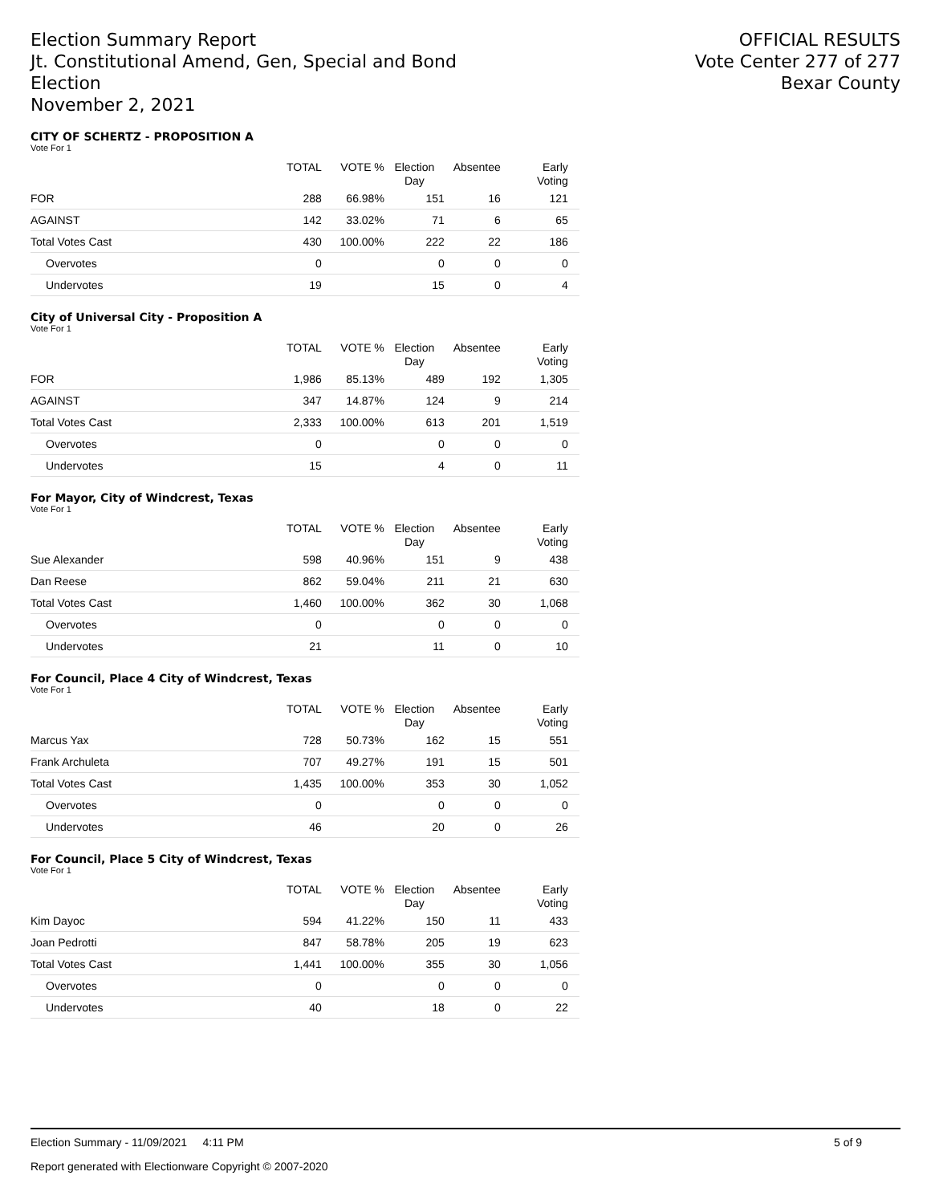Election Summary Report
Jt. Constitutional Amend, Gen, Special and Bond
Election
November 2, 2021
OFFICIAL RESULTS
Vote Center 277 of 277
Bexar County
CITY OF SCHERTZ - PROPOSITION A
Vote For 1
| | TOTAL | VOTE % | Election Day | Absentee | Early Voting |
| --- | --- | --- | --- | --- | --- |
| FOR | 288 | 66.98% | 151 | 16 | 121 |
| AGAINST | 142 | 33.02% | 71 | 6 | 65 |
| Total Votes Cast | 430 | 100.00% | 222 | 22 | 186 |
| Overvotes | 0 | | 0 | 0 | 0 |
| Undervotes | 19 | | 15 | 0 | 4 |
City of Universal City - Proposition A
Vote For 1
| | TOTAL | VOTE % | Election Day | Absentee | Early Voting |
| --- | --- | --- | --- | --- | --- |
| FOR | 1,986 | 85.13% | 489 | 192 | 1,305 |
| AGAINST | 347 | 14.87% | 124 | 9 | 214 |
| Total Votes Cast | 2,333 | 100.00% | 613 | 201 | 1,519 |
| Overvotes | 0 | | 0 | 0 | 0 |
| Undervotes | 15 | | 4 | 0 | 11 |
For Mayor, City of Windcrest, Texas
Vote For 1
| | TOTAL | VOTE % | Election Day | Absentee | Early Voting |
| --- | --- | --- | --- | --- | --- |
| Sue Alexander | 598 | 40.96% | 151 | 9 | 438 |
| Dan Reese | 862 | 59.04% | 211 | 21 | 630 |
| Total Votes Cast | 1,460 | 100.00% | 362 | 30 | 1,068 |
| Overvotes | 0 | | 0 | 0 | 0 |
| Undervotes | 21 | | 11 | 0 | 10 |
For Council, Place 4 City of Windcrest, Texas
Vote For 1
| | TOTAL | VOTE % | Election Day | Absentee | Early Voting |
| --- | --- | --- | --- | --- | --- |
| Marcus Yax | 728 | 50.73% | 162 | 15 | 551 |
| Frank Archuleta | 707 | 49.27% | 191 | 15 | 501 |
| Total Votes Cast | 1,435 | 100.00% | 353 | 30 | 1,052 |
| Overvotes | 0 | | 0 | 0 | 0 |
| Undervotes | 46 | | 20 | 0 | 26 |
For Council, Place 5 City of Windcrest, Texas
Vote For 1
| | TOTAL | VOTE % | Election Day | Absentee | Early Voting |
| --- | --- | --- | --- | --- | --- |
| Kim Dayoc | 594 | 41.22% | 150 | 11 | 433 |
| Joan Pedrotti | 847 | 58.78% | 205 | 19 | 623 |
| Total Votes Cast | 1,441 | 100.00% | 355 | 30 | 1,056 |
| Overvotes | 0 | | 0 | 0 | 0 |
| Undervotes | 40 | | 18 | 0 | 22 |
Election Summary - 11/09/2021 4:11 PM 5 of 9
Report generated with Electionware Copyright © 2007-2020